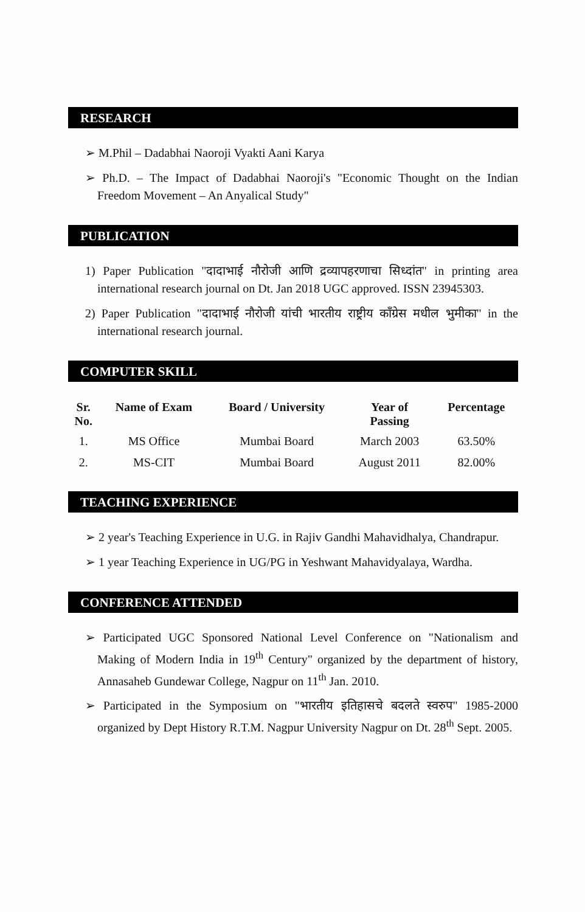RESEARCH
➢ M.Phil – Dadabhai Naoroji Vyakti Aani Karya
➢ Ph.D. – The Impact of Dadabhai Naoroji's "Economic Thought on the Indian Freedom Movement – An Anyalical Study"
PUBLICATION
1) Paper Publication "दादाभाई नौरोजी आणि द्रव्यापहरणाचा सिध्दांत" in printing area international research journal on Dt. Jan 2018 UGC approved. ISSN 23945303.
2) Paper Publication "दादाभाई नौरोजी यांची भारतीय राष्ट्रीय कॉंग्रेस मधील भुमीका" in the international research journal.
COMPUTER SKILL
| Sr. No. | Name of Exam | Board / University | Year of Passing | Percentage |
| --- | --- | --- | --- | --- |
| 1. | MS Office | Mumbai Board | March 2003 | 63.50% |
| 2. | MS-CIT | Mumbai Board | August 2011 | 82.00% |
TEACHING EXPERIENCE
➢ 2 year's Teaching Experience in U.G. in Rajiv Gandhi Mahavidhalya, Chandrapur.
➢ 1 year Teaching Experience in UG/PG in Yeshwant Mahavidyalaya, Wardha.
CONFERENCE ATTENDED
➢ Participated UGC Sponsored National Level Conference on "Nationalism and Making of Modern India in 19<sup>th</sup> Century" organized by the department of history, Annasaheb Gundewar College, Nagpur on 11<sup>th</sup> Jan. 2010.
➢ Participated in the Symposium on "भारतीय इतिहासचे बदलते स्वरुप" 1985-2000 organized by Dept History R.T.M. Nagpur University Nagpur on Dt. 28<sup>th</sup> Sept. 2005.